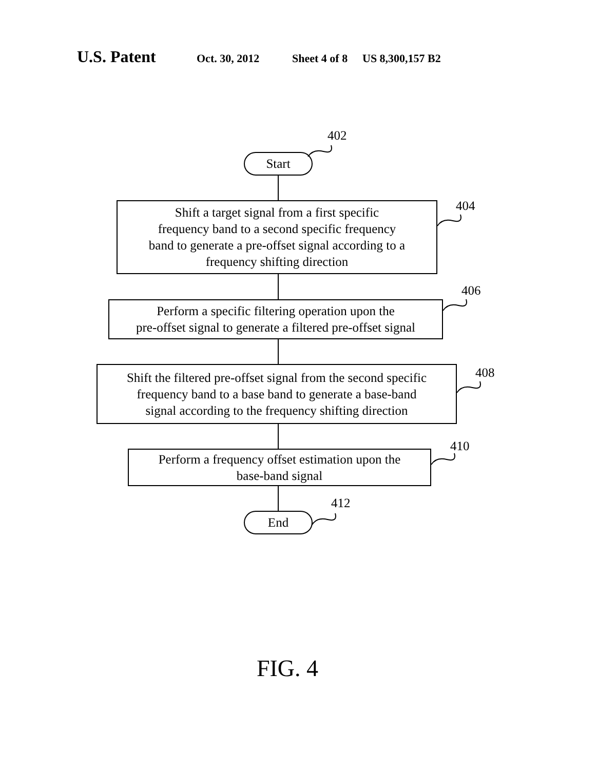U.S. Patent Oct. 30, 2012 Sheet 4 of 8 US 8,300,157 B2
402
Start
404
Shift a target signal from a first specific
frequency band to a second specific frequency
band to generate a pre-offset signal according to a
frequency shifting direction
406
Perform a specific filtering operation upon the
pre-offset signal to generate a filtered pre-offset signal
408
Shift the filtered pre-offset signal from the second specific
frequency band to a base band to generate a base-band
signal according to the frequency shifting direction
410
Perform a frequency offset estimation upon the
base-band signal
412
End
FIG. 4